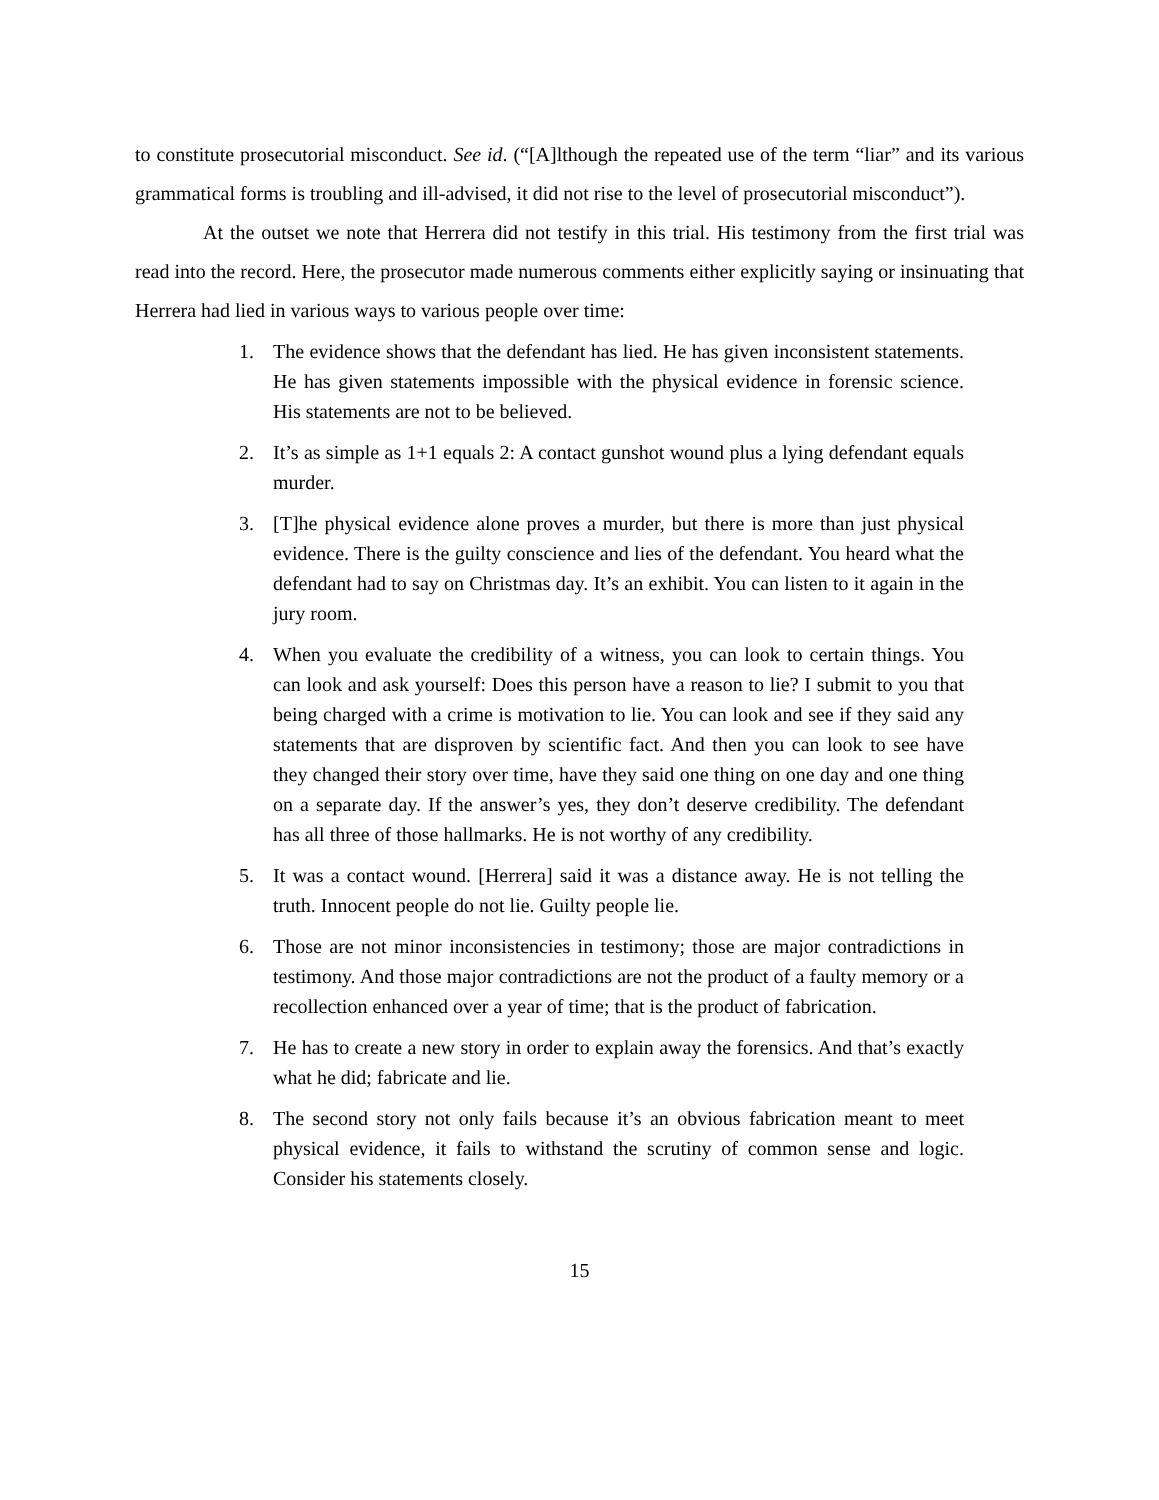to constitute prosecutorial misconduct. See id. (“[A]lthough the repeated use of the term “liar” and its various grammatical forms is troubling and ill-advised, it did not rise to the level of prosecutorial misconduct”).
At the outset we note that Herrera did not testify in this trial. His testimony from the first trial was read into the record. Here, the prosecutor made numerous comments either explicitly saying or insinuating that Herrera had lied in various ways to various people over time:
1. The evidence shows that the defendant has lied. He has given inconsistent statements. He has given statements impossible with the physical evidence in forensic science. His statements are not to be believed.
2. It’s as simple as 1+1 equals 2: A contact gunshot wound plus a lying defendant equals murder.
3. [T]he physical evidence alone proves a murder, but there is more than just physical evidence. There is the guilty conscience and lies of the defendant. You heard what the defendant had to say on Christmas day. It’s an exhibit. You can listen to it again in the jury room.
4. When you evaluate the credibility of a witness, you can look to certain things. You can look and ask yourself: Does this person have a reason to lie? I submit to you that being charged with a crime is motivation to lie. You can look and see if they said any statements that are disproven by scientific fact. And then you can look to see have they changed their story over time, have they said one thing on one day and one thing on a separate day. If the answer’s yes, they don’t deserve credibility. The defendant has all three of those hallmarks. He is not worthy of any credibility.
5. It was a contact wound. [Herrera] said it was a distance away. He is not telling the truth. Innocent people do not lie. Guilty people lie.
6. Those are not minor inconsistencies in testimony; those are major contradictions in testimony. And those major contradictions are not the product of a faulty memory or a recollection enhanced over a year of time; that is the product of fabrication.
7. He has to create a new story in order to explain away the forensics. And that’s exactly what he did; fabricate and lie.
8. The second story not only fails because it’s an obvious fabrication meant to meet physical evidence, it fails to withstand the scrutiny of common sense and logic. Consider his statements closely.
15